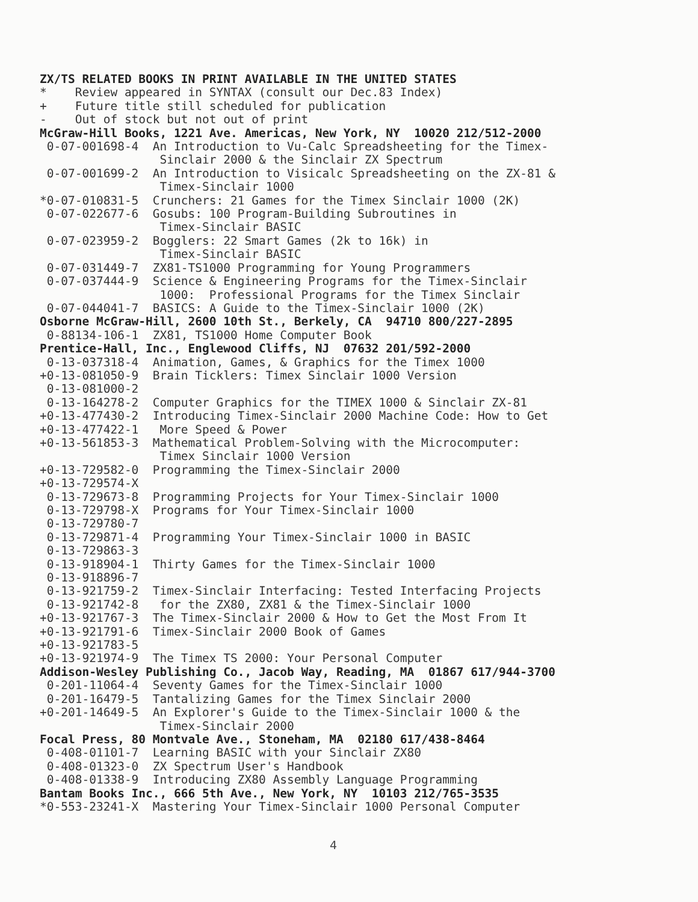ZX/TS RELATED BOOKS IN PRINT AVAILABLE IN THE UNITED STATES * Review appeared in SYNTAX (consult our Dec.83 Index) + Future title still scheduled for publication - Out of stock but not out of print McGraw-Hill Books, 1221 Ave. Americas, New York, NY 10020 212/512-2000 0-07-001698-4 An Introduction to Vu-Calc Spreadsheeting for the Timex- Sinclair 2000 & the Sinclair ZX Spectrum 0-07-001699-2 An Introduction to Visicalc Spreadsheeting on the ZX-81 & Timex-Sinclair 1000 *0-07-010831-5 Crunchers: 21 Games for the Timex Sinclair 1000 (2K) 0-07-022677-6 Gosubs: 100 Program-Building Subroutines in Timex-Sinclair BASIC 0-07-023959-2 Bogglers: 22 Smart Games (2k to 16k) in Timex-Sinclair BASIC 0-07-031449-7 ZX81-TS1000 Programming for Young Programmers 0-07-037444-9 Science & Engineering Programs for the Timex-Sinclair 1000: Professional Programs for the Timex Sinclair 0-07-044041-7 BASICS: A Guide to the Timex-Sinclair 1000 (2K) Osborne McGraw-Hill, 2600 10th St., Berkely, CA 94710 800/227-2895 0-88134-106-1 ZX81, TS1000 Home Computer Book Prentice-Hall, Inc., Englewood Cliffs, NJ 07632 201/592-2000 0-13-037318-4 Animation, Games, & Graphics for the Timex 1000 +0-13-081050-9 Brain Ticklers: Timex Sinclair 1000 Version 0-13-081000-2 0-13-164278-2 Computer Graphics for the TIMEX 1000 & Sinclair ZX-81 +0-13-477430-2 Introducing Timex-Sinclair 2000 Machine Code: How to Get +0-13-477422-1 More Speed & Power +0-13-561853-3 Mathematical Problem-Solving with the Microcomputer: Timex Sinclair 1000 Version +0-13-729582-0 Programming the Timex-Sinclair 2000 +0-13-729574-X 0-13-729673-8 Programming Projects for Your Timex-Sinclair 1000 0-13-729798-X Programs for Your Timex-Sinclair 1000 0-13-729780-7 0-13-729871-4 Programming Your Timex-Sinclair 1000 in BASIC 0-13-729863-3 0-13-918904-1 Thirty Games for the Timex-Sinclair 1000 0-13-918896-7 0-13-921759-2 Timex-Sinclair Interfacing: Tested Interfacing Projects 0-13-921742-8 for the ZX80, ZX81 & the Timex-Sinclair 1000 +0-13-921767-3 The Timex-Sinclair 2000 & How to Get the Most From It +0-13-921791-6 Timex-Sinclair 2000 Book of Games +0-13-921783-5 +0-13-921974-9 The Timex TS 2000: Your Personal Computer Addison-Wesley Publishing Co., Jacob Way, Reading, MA 01867 617/944-3700 0-201-11064-4 Seventy Games for the Timex-Sinclair 1000 0-201-16479-5 Tantalizing Games for the Timex Sinclair 2000 +0-201-14649-5 An Explorer's Guide to the Timex-Sinclair 1000 & the Timex-Sinclair 2000 Focal Press, 80 Montvale Ave., Stoneham, MA 02180 617/438-8464 0-408-01101-7 Learning BASIC with your Sinclair ZX80 0-408-01323-0 ZX Spectrum User's Handbook 0-408-01338-9 Introducing ZX80 Assembly Language Programming Bantam Books Inc., 666 5th Ave., New York, NY 10103 212/765-3535 *0-553-23241-X Mastering Your Timex-Sinclair 1000 Personal Computer
4